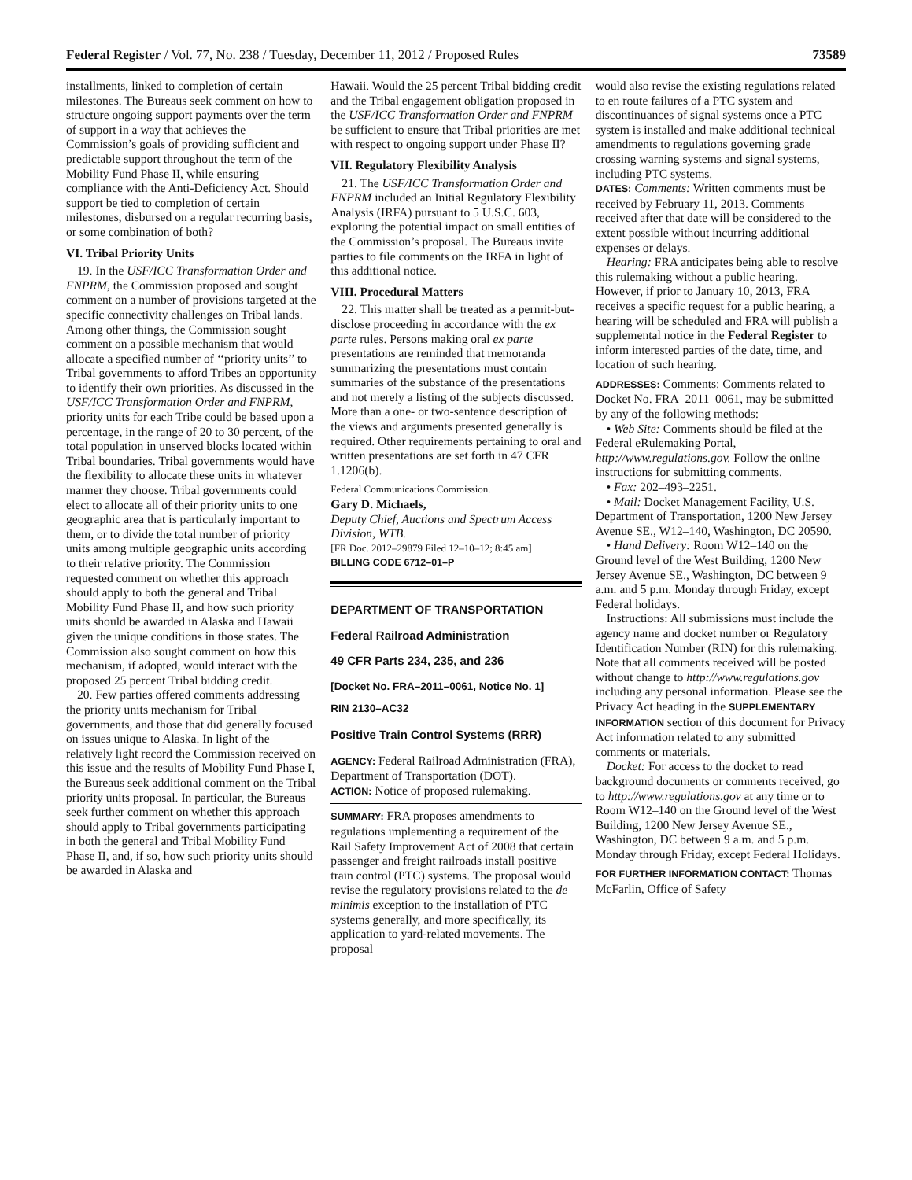Federal Register / Vol. 77, No. 238 / Tuesday, December 11, 2012 / Proposed Rules 73589
installments, linked to completion of certain milestones. The Bureaus seek comment on how to structure ongoing support payments over the term of support in a way that achieves the Commission’s goals of providing sufficient and predictable support throughout the term of the Mobility Fund Phase II, while ensuring compliance with the Anti-Deficiency Act. Should support be tied to completion of certain milestones, disbursed on a regular recurring basis, or some combination of both?
VI. Tribal Priority Units
19. In the USF/ICC Transformation Order and FNPRM, the Commission proposed and sought comment on a number of provisions targeted at the specific connectivity challenges on Tribal lands. Among other things, the Commission sought comment on a possible mechanism that would allocate a specified number of ‘‘priority units’’ to Tribal governments to afford Tribes an opportunity to identify their own priorities. As discussed in the USF/ICC Transformation Order and FNPRM, priority units for each Tribe could be based upon a percentage, in the range of 20 to 30 percent, of the total population in unserved blocks located within Tribal boundaries. Tribal governments would have the flexibility to allocate these units in whatever manner they choose. Tribal governments could elect to allocate all of their priority units to one geographic area that is particularly important to them, or to divide the total number of priority units among multiple geographic units according to their relative priority. The Commission requested comment on whether this approach should apply to both the general and Tribal Mobility Fund Phase II, and how such priority units should be awarded in Alaska and Hawaii given the unique conditions in those states. The Commission also sought comment on how this mechanism, if adopted, would interact with the proposed 25 percent Tribal bidding credit.
20. Few parties offered comments addressing the priority units mechanism for Tribal governments, and those that did generally focused on issues unique to Alaska. In light of the relatively light record the Commission received on this issue and the results of Mobility Fund Phase I, the Bureaus seek additional comment on the Tribal priority units proposal. In particular, the Bureaus seek further comment on whether this approach should apply to Tribal governments participating in both the general and Tribal Mobility Fund Phase II, and, if so, how such priority units should be awarded in Alaska and
Hawaii. Would the 25 percent Tribal bidding credit and the Tribal engagement obligation proposed in the USF/ICC Transformation Order and FNPRM be sufficient to ensure that Tribal priorities are met with respect to ongoing support under Phase II?
VII. Regulatory Flexibility Analysis
21. The USF/ICC Transformation Order and FNPRM included an Initial Regulatory Flexibility Analysis (IRFA) pursuant to 5 U.S.C. 603, exploring the potential impact on small entities of the Commission’s proposal. The Bureaus invite parties to file comments on the IRFA in light of this additional notice.
VIII. Procedural Matters
22. This matter shall be treated as a permit-but-disclose proceeding in accordance with the ex parte rules. Persons making oral ex parte presentations are reminded that memoranda summarizing the presentations must contain summaries of the substance of the presentations and not merely a listing of the subjects discussed. More than a one- or two-sentence description of the views and arguments presented generally is required. Other requirements pertaining to oral and written presentations are set forth in 47 CFR 1.1206(b).
Federal Communications Commission.
Gary D. Michaels,
Deputy Chief, Auctions and Spectrum Access Division, WTB.
[FR Doc. 2012–29879 Filed 12–10–12; 8:45 am]
BILLING CODE 6712–01–P
DEPARTMENT OF TRANSPORTATION
Federal Railroad Administration
49 CFR Parts 234, 235, and 236
[Docket No. FRA–2011–0061, Notice No. 1]
RIN 2130–AC32
Positive Train Control Systems (RRR)
AGENCY: Federal Railroad Administration (FRA), Department of Transportation (DOT).
ACTION: Notice of proposed rulemaking.
SUMMARY: FRA proposes amendments to regulations implementing a requirement of the Rail Safety Improvement Act of 2008 that certain passenger and freight railroads install positive train control (PTC) systems. The proposal would revise the regulatory provisions related to the de minimis exception to the installation of PTC systems generally, and more specifically, its application to yard-related movements. The proposal
would also revise the existing regulations related to en route failures of a PTC system and discontinuances of signal systems once a PTC system is installed and make additional technical amendments to regulations governing grade crossing warning systems and signal systems, including PTC systems.
DATES: Comments: Written comments must be received by February 11, 2013. Comments received after that date will be considered to the extent possible without incurring additional expenses or delays.
Hearing: FRA anticipates being able to resolve this rulemaking without a public hearing. However, if prior to January 10, 2013, FRA receives a specific request for a public hearing, a hearing will be scheduled and FRA will publish a supplemental notice in the Federal Register to inform interested parties of the date, time, and location of such hearing.
ADDRESSES: Comments: Comments related to Docket No. FRA–2011–0061, may be submitted by any of the following methods:
• Web Site: Comments should be filed at the Federal eRulemaking Portal, http://www.regulations.gov. Follow the online instructions for submitting comments.
• Fax: 202–493–2251.
• Mail: Docket Management Facility, U.S. Department of Transportation, 1200 New Jersey Avenue SE., W12–140, Washington, DC 20590.
• Hand Delivery: Room W12–140 on the Ground level of the West Building, 1200 New Jersey Avenue SE., Washington, DC between 9 a.m. and 5 p.m. Monday through Friday, except Federal holidays.
Instructions: All submissions must include the agency name and docket number or Regulatory Identification Number (RIN) for this rulemaking. Note that all comments received will be posted without change to http://www.regulations.gov including any personal information. Please see the Privacy Act heading in the SUPPLEMENTARY INFORMATION section of this document for Privacy Act information related to any submitted comments or materials.
Docket: For access to the docket to read background documents or comments received, go to http://www.regulations.gov at any time or to Room W12–140 on the Ground level of the West Building, 1200 New Jersey Avenue SE., Washington, DC between 9 a.m. and 5 p.m. Monday through Friday, except Federal Holidays.
FOR FURTHER INFORMATION CONTACT: Thomas McFarlin, Office of Safety